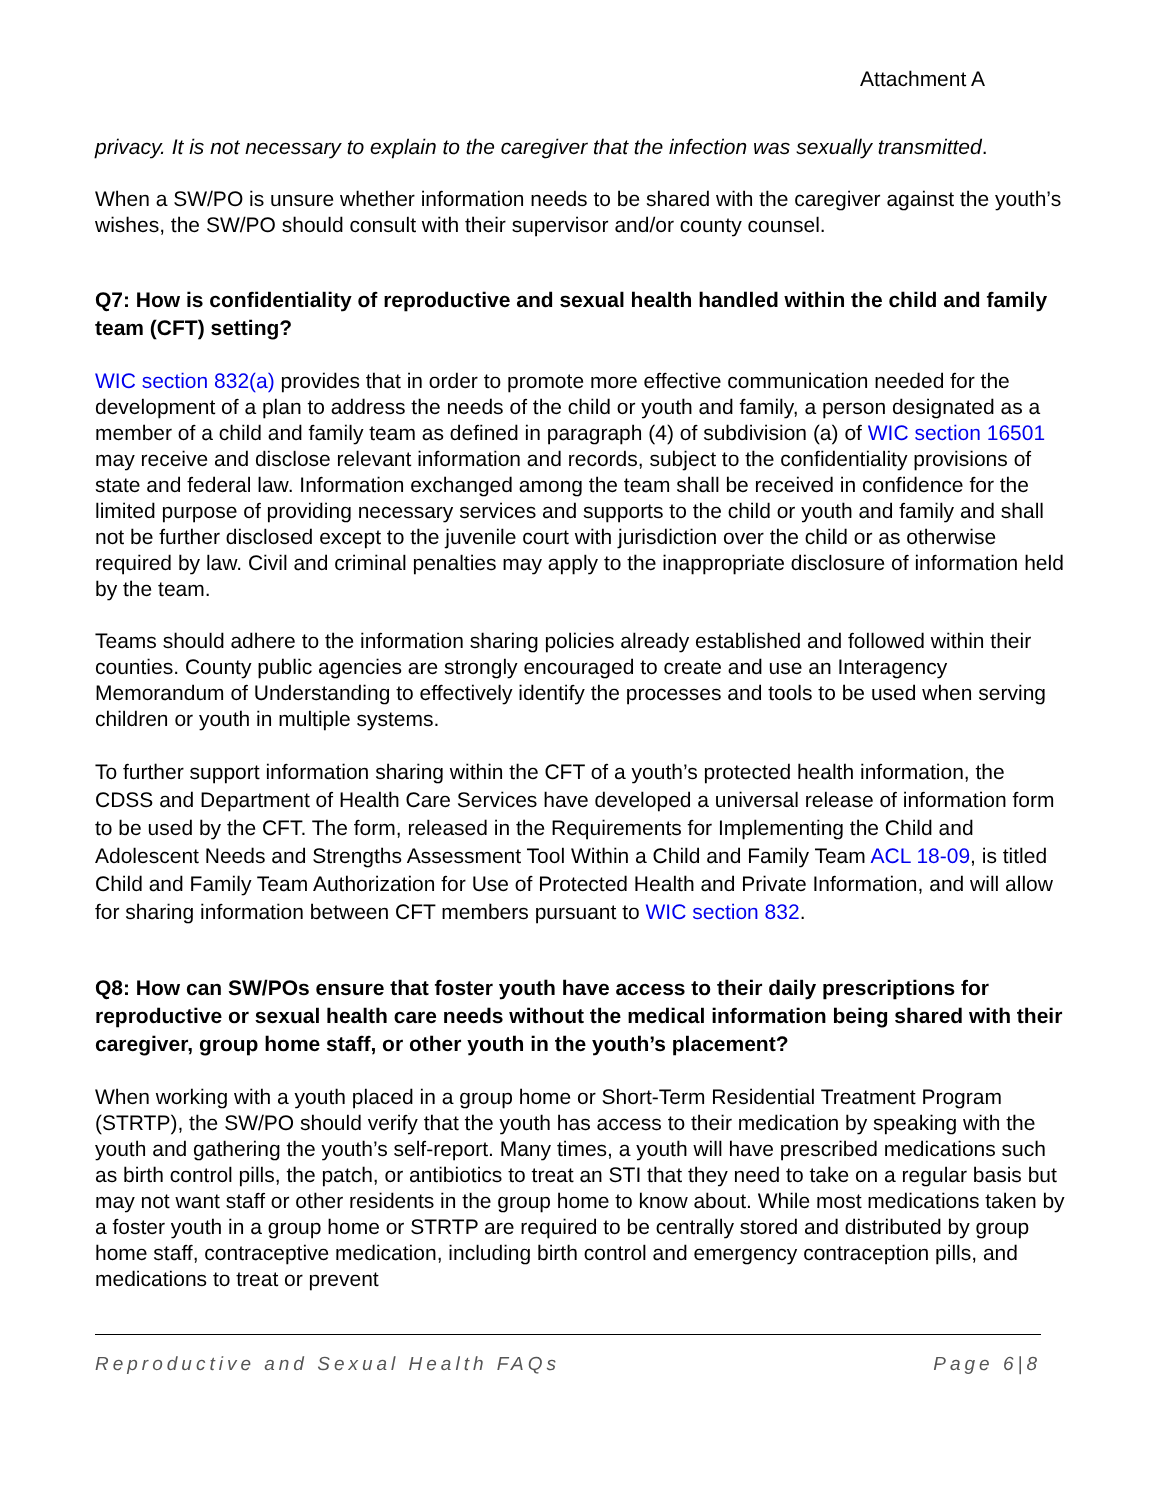Attachment A
privacy. It is not necessary to explain to the caregiver that the infection was sexually transmitted.
When a SW/PO is unsure whether information needs to be shared with the caregiver against the youth’s wishes, the SW/PO should consult with their supervisor and/or county counsel.
Q7: How is confidentiality of reproductive and sexual health handled within the child and family team (CFT) setting?
WIC section 832(a) provides that in order to promote more effective communication needed for the development of a plan to address the needs of the child or youth and family, a person designated as a member of a child and family team as defined in paragraph (4) of subdivision (a) of WIC section 16501 may receive and disclose relevant information and records, subject to the confidentiality provisions of state and federal law. Information exchanged among the team shall be received in confidence for the limited purpose of providing necessary services and supports to the child or youth and family and shall not be further disclosed except to the juvenile court with jurisdiction over the child or as otherwise required by law. Civil and criminal penalties may apply to the inappropriate disclosure of information held by the team.
Teams should adhere to the information sharing policies already established and followed within their counties. County public agencies are strongly encouraged to create and use an Interagency Memorandum of Understanding to effectively identify the processes and tools to be used when serving children or youth in multiple systems.
To further support information sharing within the CFT of a youth’s protected health information, the CDSS and Department of Health Care Services have developed a universal release of information form to be used by the CFT. The form, released in the Requirements for Implementing the Child and Adolescent Needs and Strengths Assessment Tool Within a Child and Family Team ACL 18-09, is titled Child and Family Team Authorization for Use of Protected Health and Private Information, and will allow for sharing information between CFT members pursuant to WIC section 832.
Q8: How can SW/POs ensure that foster youth have access to their daily prescriptions for reproductive or sexual health care needs without the medical information being shared with their caregiver, group home staff, or other youth in the youth’s placement?
When working with a youth placed in a group home or Short-Term Residential Treatment Program (STRTP), the SW/PO should verify that the youth has access to their medication by speaking with the youth and gathering the youth’s self-report. Many times, a youth will have prescribed medications such as birth control pills, the patch, or antibiotics to treat an STI that they need to take on a regular basis but may not want staff or other residents in the group home to know about. While most medications taken by a foster youth in a group home or STRTP are required to be centrally stored and distributed by group home staff, contraceptive medication, including birth control and emergency contraception pills, and medications to treat or prevent
Reproductive and Sexual Health FAQs Page 6|8